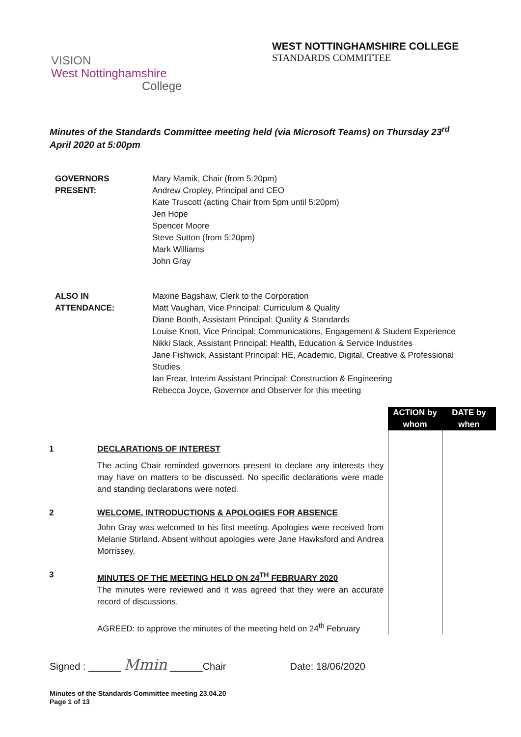WEST NOTTINGHAMSHIRE COLLEGE
STANDARDS COMMITTEE
VISION
West Nottinghamshire
College
Minutes of the Standards Committee meeting held (via Microsoft Teams) on Thursday 23<sup>rd</sup> April 2020 at 5:00pm
| GOVERNORS PRESENT: | Mary Mamik, Chair (from 5:20pm) Andrew Cropley, Principal and CEO Kate Truscott (acting Chair from 5pm until 5:20pm) Jen Hope Spencer Moore Steve Sutton (from 5:20pm) Mark Williams John Gray |
| ALSO IN ATTENDANCE: | Maxine Bagshaw, Clerk to the Corporation Matt Vaughan, Vice Principal: Curriculum & Quality Diane Booth, Assistant Principal: Quality & Standards Louise Knott, Vice Principal: Communications, Engagement & Student Experience Nikki Slack, Assistant Principal: Health, Education & Service Industries Jane Fishwick, Assistant Principal: HE, Academic, Digital, Creative & Professional Studies Ian Frear, Interim Assistant Principal: Construction & Engineering Rebecca Joyce, Governor and Observer for this meeting |
| | | ACTION by whom | DATE by when |
| 1 | DECLARATIONS OF INTEREST The acting Chair reminded governors present to declare any interests they may have on matters to be discussed. No specific declarations were made and standing declarations were noted. | | |
| 2 | WELCOME, INTRODUCTIONS & APOLOGIES FOR ABSENCE John Gray was welcomed to his first meeting. Apologies were received from Melanie Stirland. Absent without apologies were Jane Hawksford and Andrea Morrissey. | | |
| 3 | MINUTES OF THE MEETING HELD ON 24<sup>TH</sup> FEBRUARY 2020 The minutes were reviewed and it was agreed that they were an accurate record of discussions. AGREED: to approve the minutes of the meeting held on 24<sup>th</sup> February | | |
Signed : ______ Mmin ______Chair Date: 18/06/2020
Minutes of the Standards Committee meeting 23.04.20
Page 1 of 13